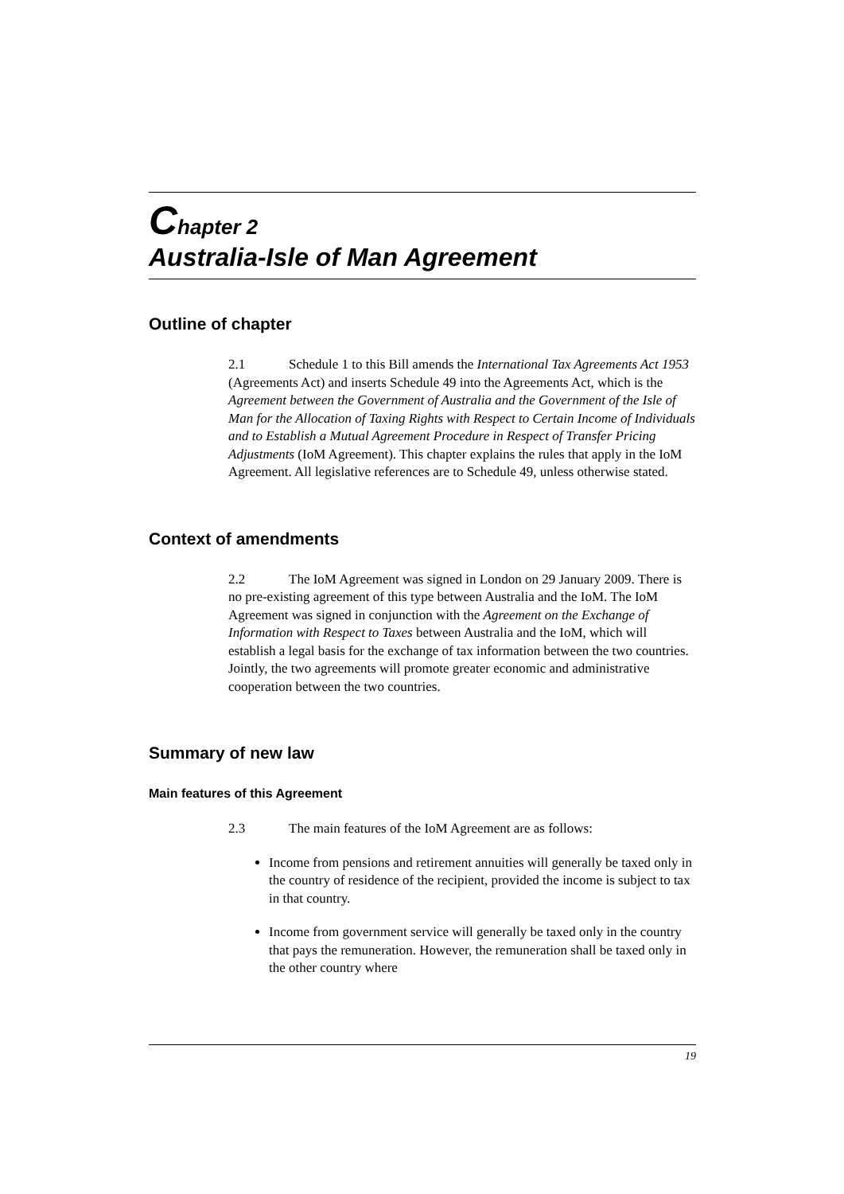Chapter 2
Australia-Isle of Man Agreement
Outline of chapter
2.1 Schedule 1 to this Bill amends the International Tax Agreements Act 1953 (Agreements Act) and inserts Schedule 49 into the Agreements Act, which is the Agreement between the Government of Australia and the Government of the Isle of Man for the Allocation of Taxing Rights with Respect to Certain Income of Individuals and to Establish a Mutual Agreement Procedure in Respect of Transfer Pricing Adjustments (IoM Agreement). This chapter explains the rules that apply in the IoM Agreement. All legislative references are to Schedule 49, unless otherwise stated.
Context of amendments
2.2 The IoM Agreement was signed in London on 29 January 2009. There is no pre-existing agreement of this type between Australia and the IoM. The IoM Agreement was signed in conjunction with the Agreement on the Exchange of Information with Respect to Taxes between Australia and the IoM, which will establish a legal basis for the exchange of tax information between the two countries. Jointly, the two agreements will promote greater economic and administrative cooperation between the two countries.
Summary of new law
Main features of this Agreement
2.3 The main features of the IoM Agreement are as follows:
Income from pensions and retirement annuities will generally be taxed only in the country of residence of the recipient, provided the income is subject to tax in that country.
Income from government service will generally be taxed only in the country that pays the remuneration. However, the remuneration shall be taxed only in the other country where
19